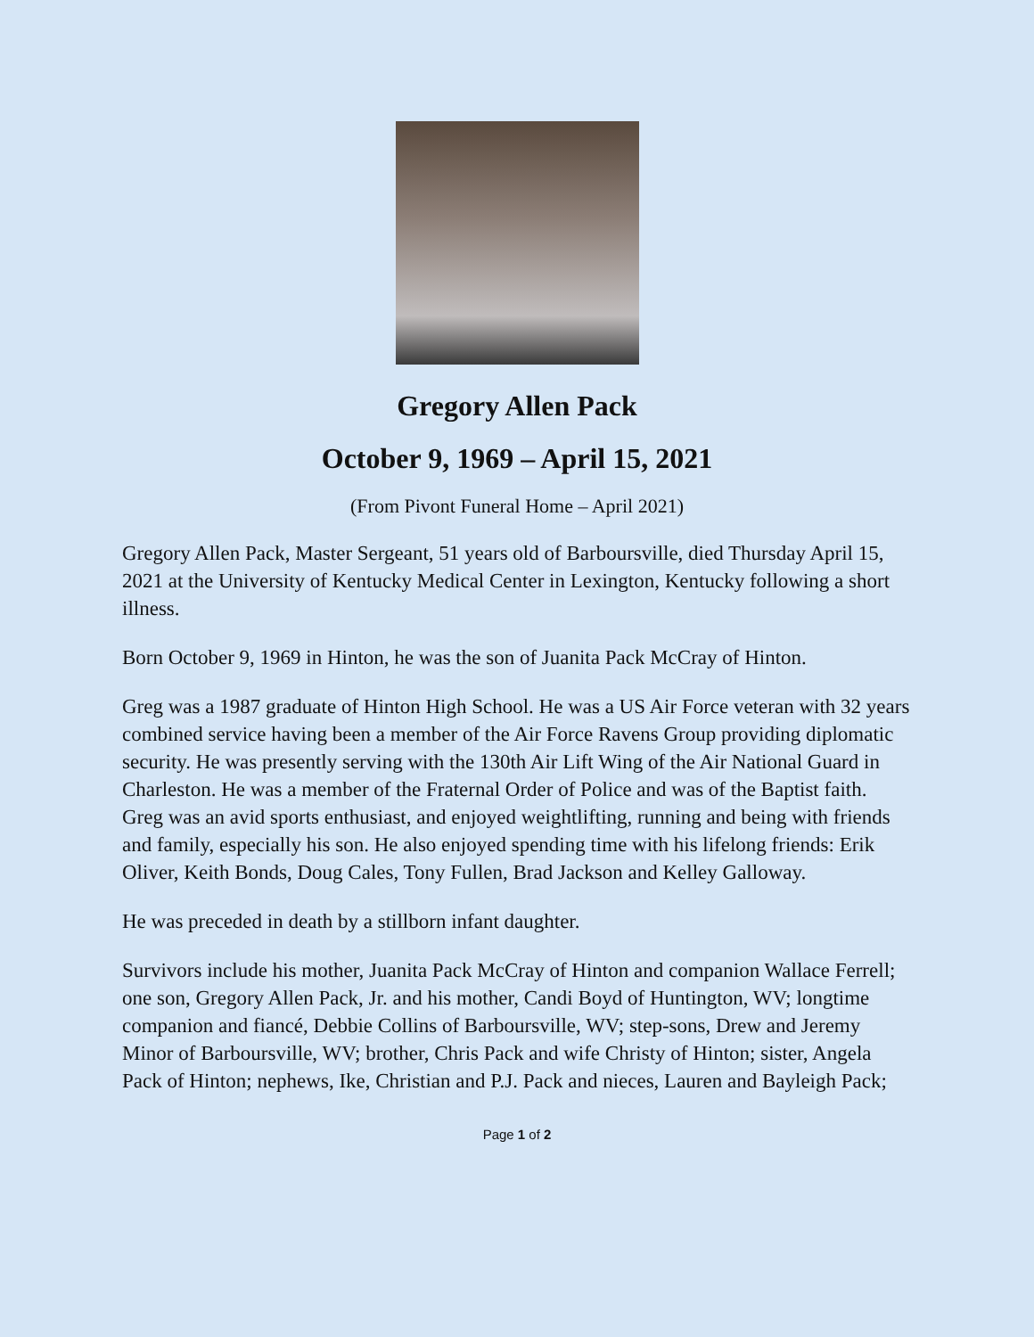Gregory Allen Pack
October 9, 1969 – April 15, 2021
(From Pivont Funeral Home – April 2021)
Gregory Allen Pack, Master Sergeant, 51 years old of Barboursville, died Thursday April 15, 2021 at the University of Kentucky Medical Center in Lexington, Kentucky following a short illness.
Born October 9, 1969 in Hinton, he was the son of Juanita Pack McCray of Hinton.
Greg was a 1987 graduate of Hinton High School. He was a US Air Force veteran with 32 years combined service having been a member of the Air Force Ravens Group providing diplomatic security. He was presently serving with the 130th Air Lift Wing of the Air National Guard in Charleston. He was a member of the Fraternal Order of Police and was of the Baptist faith. Greg was an avid sports enthusiast, and enjoyed weightlifting, running and being with friends and family, especially his son. He also enjoyed spending time with his lifelong friends: Erik Oliver, Keith Bonds, Doug Cales, Tony Fullen, Brad Jackson and Kelley Galloway.
He was preceded in death by a stillborn infant daughter.
Survivors include his mother, Juanita Pack McCray of Hinton and companion Wallace Ferrell; one son, Gregory Allen Pack, Jr. and his mother, Candi Boyd of Huntington, WV; longtime companion and fiancé, Debbie Collins of Barboursville, WV; step-sons, Drew and Jeremy Minor of Barboursville, WV; brother, Chris Pack and wife Christy of Hinton; sister, Angela Pack of Hinton; nephews, Ike, Christian and P.J. Pack and nieces, Lauren and Bayleigh Pack;
Page 1 of 2